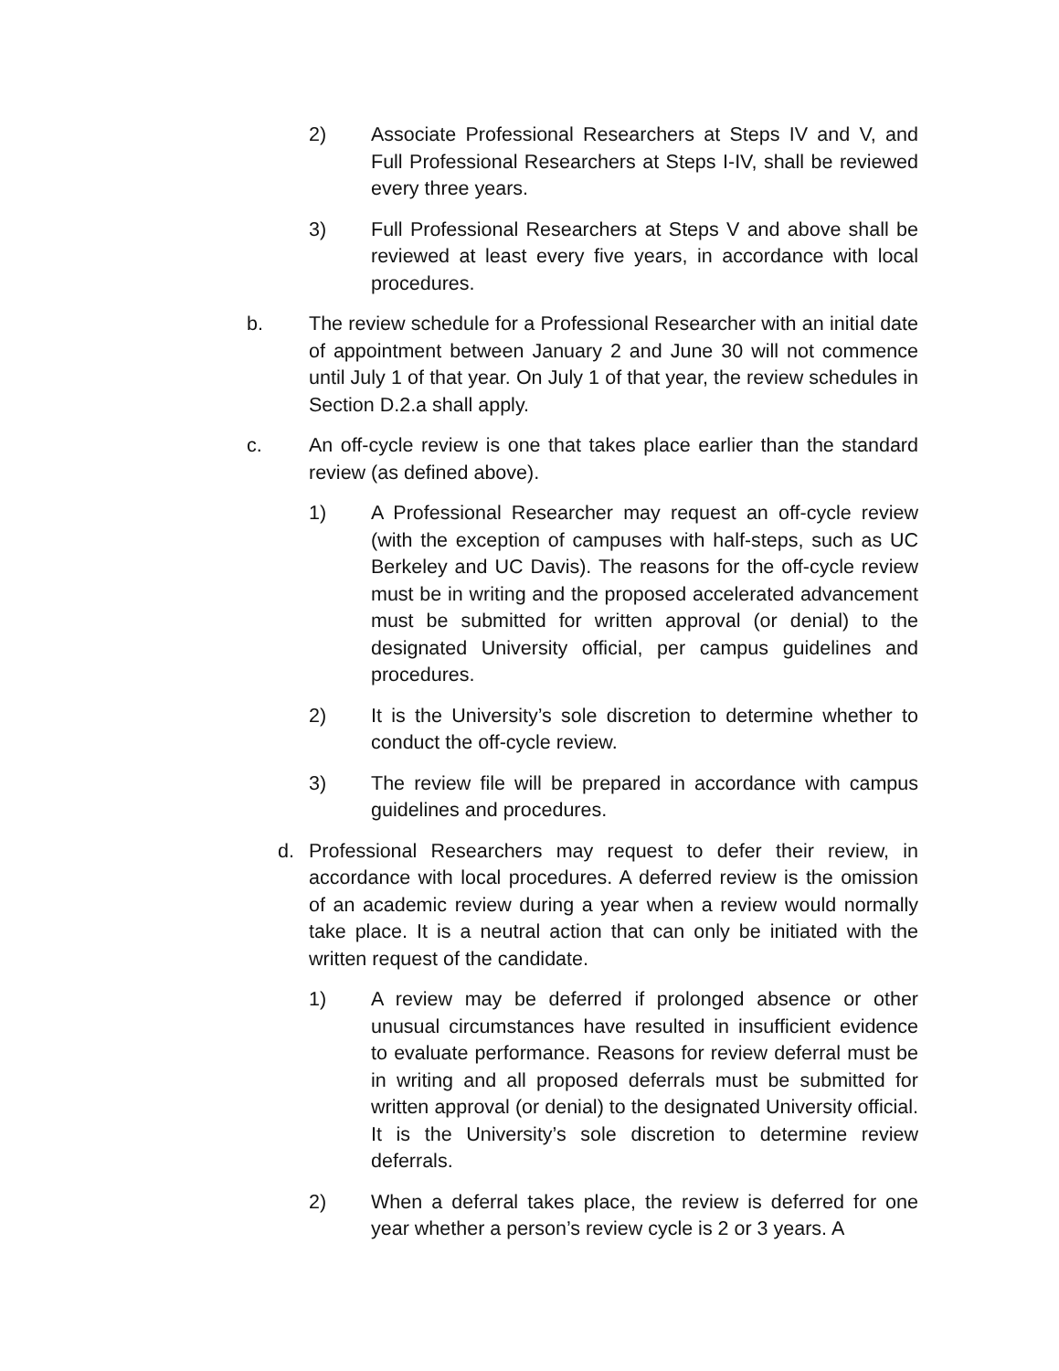2) Associate Professional Researchers at Steps IV and V, and Full Professional Researchers at Steps I-IV, shall be reviewed every three years.
3) Full Professional Researchers at Steps V and above shall be reviewed at least every five years, in accordance with local procedures.
b. The review schedule for a Professional Researcher with an initial date of appointment between January 2 and June 30 will not commence until July 1 of that year. On July 1 of that year, the review schedules in Section D.2.a shall apply.
c. An off-cycle review is one that takes place earlier than the standard review (as defined above).
1) A Professional Researcher may request an off-cycle review (with the exception of campuses with half-steps, such as UC Berkeley and UC Davis). The reasons for the off-cycle review must be in writing and the proposed accelerated advancement must be submitted for written approval (or denial) to the designated University official, per campus guidelines and procedures.
2) It is the University’s sole discretion to determine whether to conduct the off-cycle review.
3) The review file will be prepared in accordance with campus guidelines and procedures.
d. Professional Researchers may request to defer their review, in accordance with local procedures. A deferred review is the omission of an academic review during a year when a review would normally take place. It is a neutral action that can only be initiated with the written request of the candidate.
1) A review may be deferred if prolonged absence or other unusual circumstances have resulted in insufficient evidence to evaluate performance. Reasons for review deferral must be in writing and all proposed deferrals must be submitted for written approval (or denial) to the designated University official. It is the University’s sole discretion to determine review deferrals.
2) When a deferral takes place, the review is deferred for one year whether a person’s review cycle is 2 or 3 years. A